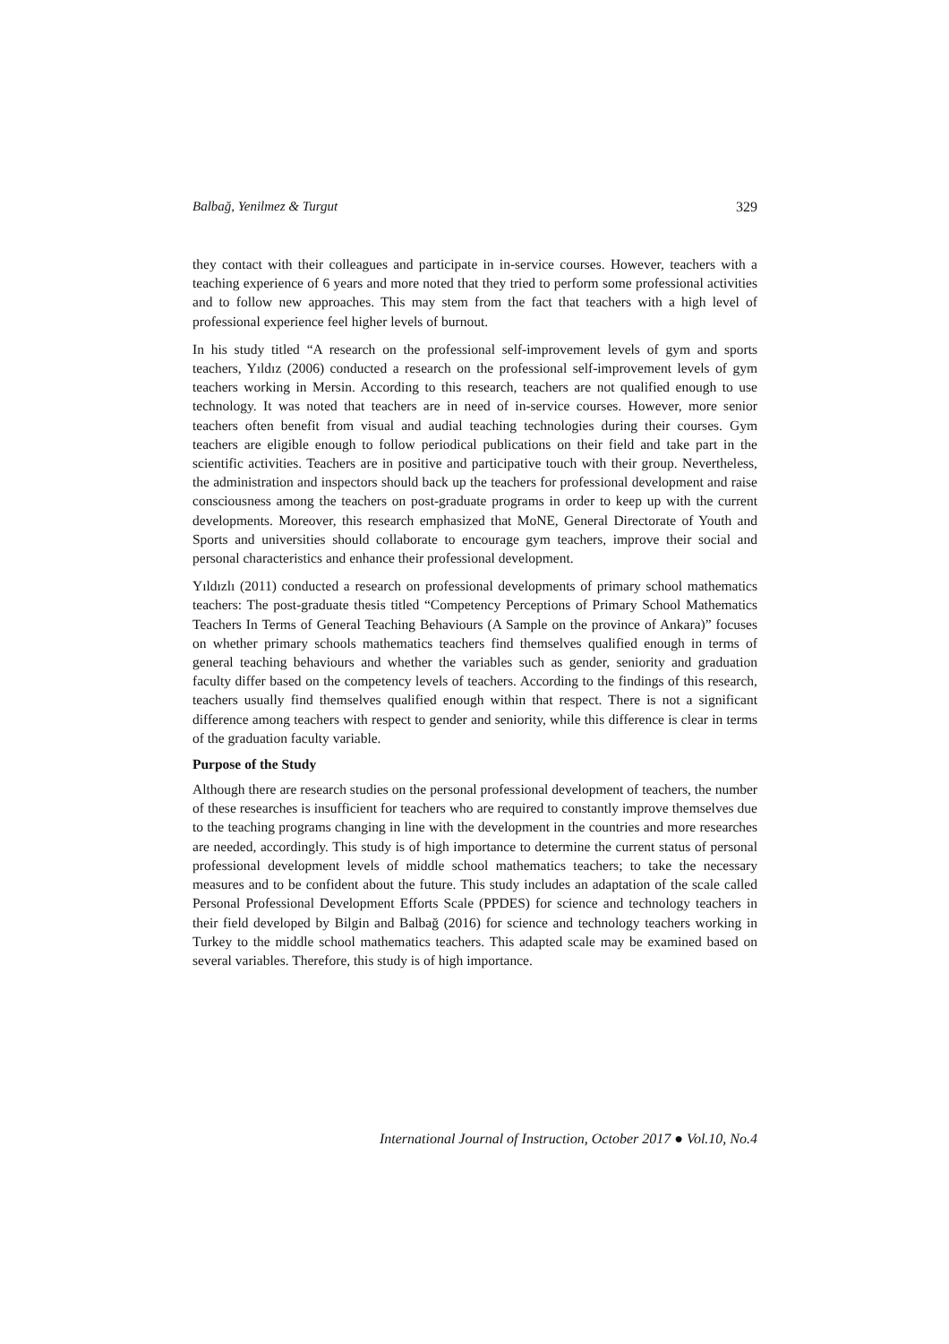Balbağ, Yenilmez & Turgut 329
they contact with their colleagues and participate in in-service courses. However, teachers with a teaching experience of 6 years and more noted that they tried to perform some professional activities and to follow new approaches. This may stem from the fact that teachers with a high level of professional experience feel higher levels of burnout.
In his study titled “A research on the professional self-improvement levels of gym and sports teachers, Yıldız (2006) conducted a research on the professional self-improvement levels of gym teachers working in Mersin. According to this research, teachers are not qualified enough to use technology. It was noted that teachers are in need of in-service courses. However, more senior teachers often benefit from visual and audial teaching technologies during their courses. Gym teachers are eligible enough to follow periodical publications on their field and take part in the scientific activities. Teachers are in positive and participative touch with their group. Nevertheless, the administration and inspectors should back up the teachers for professional development and raise consciousness among the teachers on post-graduate programs in order to keep up with the current developments. Moreover, this research emphasized that MoNE, General Directorate of Youth and Sports and universities should collaborate to encourage gym teachers, improve their social and personal characteristics and enhance their professional development.
Yıldızlı (2011) conducted a research on professional developments of primary school mathematics teachers: The post-graduate thesis titled “Competency Perceptions of Primary School Mathematics Teachers In Terms of General Teaching Behaviours (A Sample on the province of Ankara)” focuses on whether primary schools mathematics teachers find themselves qualified enough in terms of general teaching behaviours and whether the variables such as gender, seniority and graduation faculty differ based on the competency levels of teachers. According to the findings of this research, teachers usually find themselves qualified enough within that respect. There is not a significant difference among teachers with respect to gender and seniority, while this difference is clear in terms of the graduation faculty variable.
Purpose of the Study
Although there are research studies on the personal professional development of teachers, the number of these researches is insufficient for teachers who are required to constantly improve themselves due to the teaching programs changing in line with the development in the countries and more researches are needed, accordingly. This study is of high importance to determine the current status of personal professional development levels of middle school mathematics teachers; to take the necessary measures and to be confident about the future. This study includes an adaptation of the scale called Personal Professional Development Efforts Scale (PPDES) for science and technology teachers in their field developed by Bilgin and Balbağ (2016) for science and technology teachers working in Turkey to the middle school mathematics teachers. This adapted scale may be examined based on several variables. Therefore, this study is of high importance.
International Journal of Instruction, October 2017 ● Vol.10, No.4